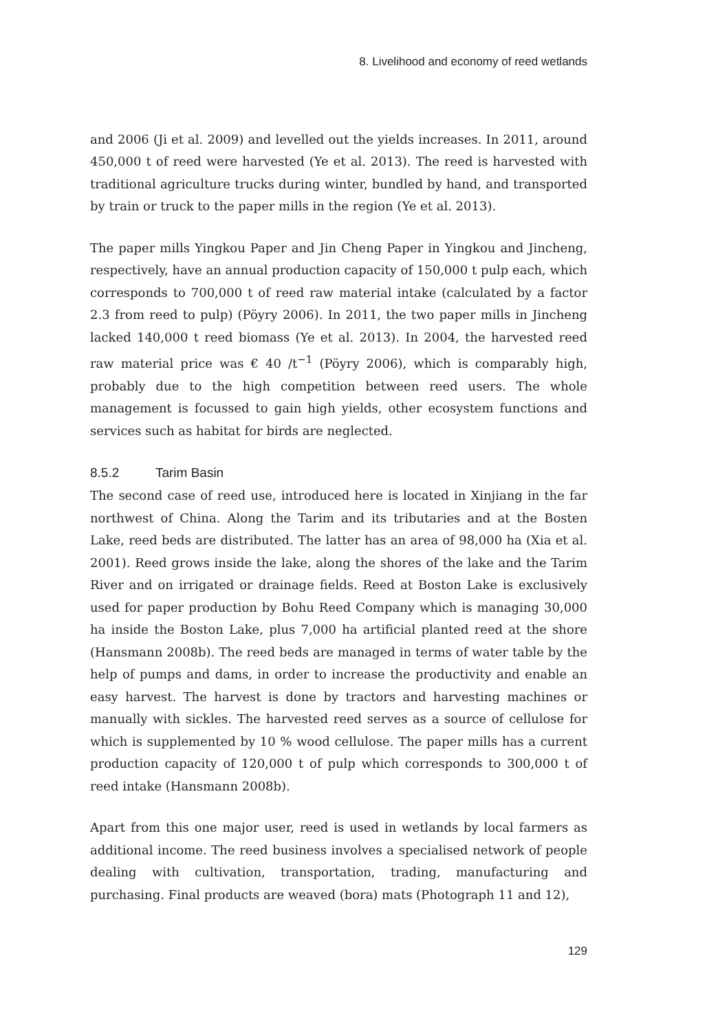8. Livelihood and economy of reed wetlands
and 2006 (Ji et al. 2009) and levelled out the yields increases. In 2011, around 450,000 t of reed were harvested (Ye et al. 2013). The reed is harvested with traditional agriculture trucks during winter, bundled by hand, and transported by train or truck to the paper mills in the region (Ye et al. 2013).
The paper mills Yingkou Paper and Jin Cheng Paper in Yingkou and Jincheng, respectively, have an annual production capacity of 150,000 t pulp each, which corresponds to 700,000 t of reed raw material intake (calculated by a factor 2.3 from reed to pulp) (Pöyry 2006). In 2011, the two paper mills in Jincheng lacked 140,000 t reed biomass (Ye et al. 2013). In 2004, the harvested reed raw material price was € 40 /t<sup>−1</sup> (Pöyry 2006), which is comparably high, probably due to the high competition between reed users. The whole management is focussed to gain high yields, other ecosystem functions and services such as habitat for birds are neglected.
8.5.2 Tarim Basin
The second case of reed use, introduced here is located in Xinjiang in the far northwest of China. Along the Tarim and its tributaries and at the Bosten Lake, reed beds are distributed. The latter has an area of 98,000 ha (Xia et al. 2001). Reed grows inside the lake, along the shores of the lake and the Tarim River and on irrigated or drainage fields. Reed at Boston Lake is exclusively used for paper production by Bohu Reed Company which is managing 30,000 ha inside the Boston Lake, plus 7,000 ha artificial planted reed at the shore (Hansmann 2008b). The reed beds are managed in terms of water table by the help of pumps and dams, in order to increase the productivity and enable an easy harvest. The harvest is done by tractors and harvesting machines or manually with sickles. The harvested reed serves as a source of cellulose for which is supplemented by 10 % wood cellulose. The paper mills has a current production capacity of 120,000 t of pulp which corresponds to 300,000 t of reed intake (Hansmann 2008b).
Apart from this one major user, reed is used in wetlands by local farmers as additional income. The reed business involves a specialised network of people dealing with cultivation, transportation, trading, manufacturing and purchasing. Final products are weaved (bora) mats (Photograph 11 and 12),
129